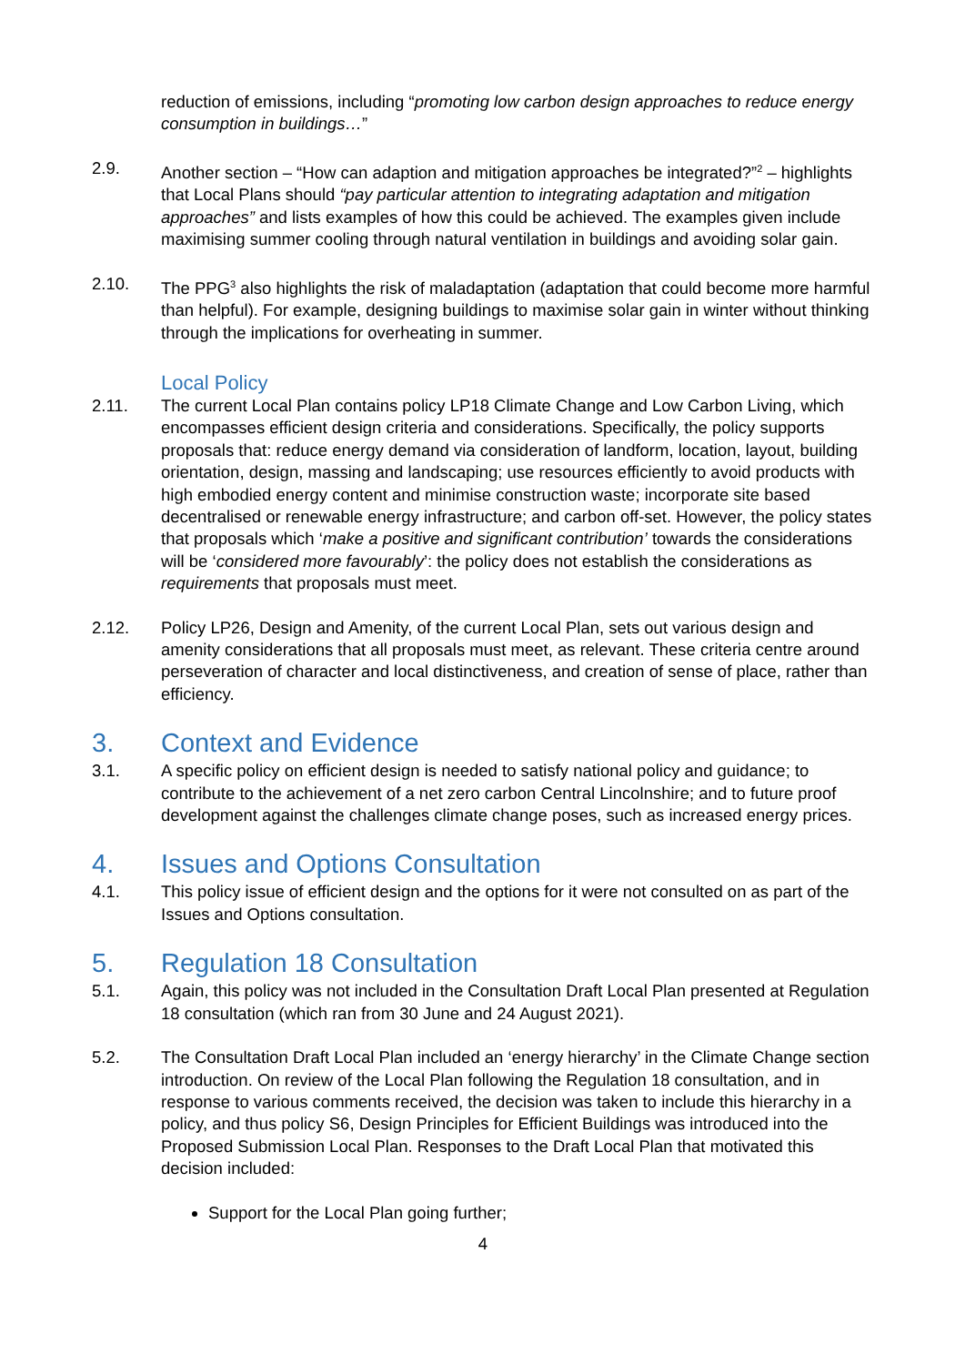reduction of emissions, including “promoting low carbon design approaches to reduce energy consumption in buildings…”
2.9. Another section – “How can adaption and mitigation approaches be integrated?”<sup>2</sup> – highlights that Local Plans should “pay particular attention to integrating adaptation and mitigation approaches” and lists examples of how this could be achieved. The examples given include maximising summer cooling through natural ventilation in buildings and avoiding solar gain.
2.10. The PPG<sup>3</sup> also highlights the risk of maladaptation (adaptation that could become more harmful than helpful). For example, designing buildings to maximise solar gain in winter without thinking through the implications for overheating in summer.
Local Policy
2.11. The current Local Plan contains policy LP18 Climate Change and Low Carbon Living, which encompasses efficient design criteria and considerations. Specifically, the policy supports proposals that: reduce energy demand via consideration of landform, location, layout, building orientation, design, massing and landscaping; use resources efficiently to avoid products with high embodied energy content and minimise construction waste; incorporate site based decentralised or renewable energy infrastructure; and carbon off-set. However, the policy states that proposals which ‘make a positive and significant contribution’ towards the considerations will be ‘considered more favourably’: the policy does not establish the considerations as requirements that proposals must meet.
2.12. Policy LP26, Design and Amenity, of the current Local Plan, sets out various design and amenity considerations that all proposals must meet, as relevant. These criteria centre around perseveration of character and local distinctiveness, and creation of sense of place, rather than efficiency.
3. Context and Evidence
3.1. A specific policy on efficient design is needed to satisfy national policy and guidance; to contribute to the achievement of a net zero carbon Central Lincolnshire; and to future proof development against the challenges climate change poses, such as increased energy prices.
4. Issues and Options Consultation
4.1. This policy issue of efficient design and the options for it were not consulted on as part of the Issues and Options consultation.
5. Regulation 18 Consultation
5.1. Again, this policy was not included in the Consultation Draft Local Plan presented at Regulation 18 consultation (which ran from 30 June and 24 August 2021).
5.2. The Consultation Draft Local Plan included an ‘energy hierarchy’ in the Climate Change section introduction. On review of the Local Plan following the Regulation 18 consultation, and in response to various comments received, the decision was taken to include this hierarchy in a policy, and thus policy S6, Design Principles for Efficient Buildings was introduced into the Proposed Submission Local Plan. Responses to the Draft Local Plan that motivated this decision included:
Support for the Local Plan going further;
4